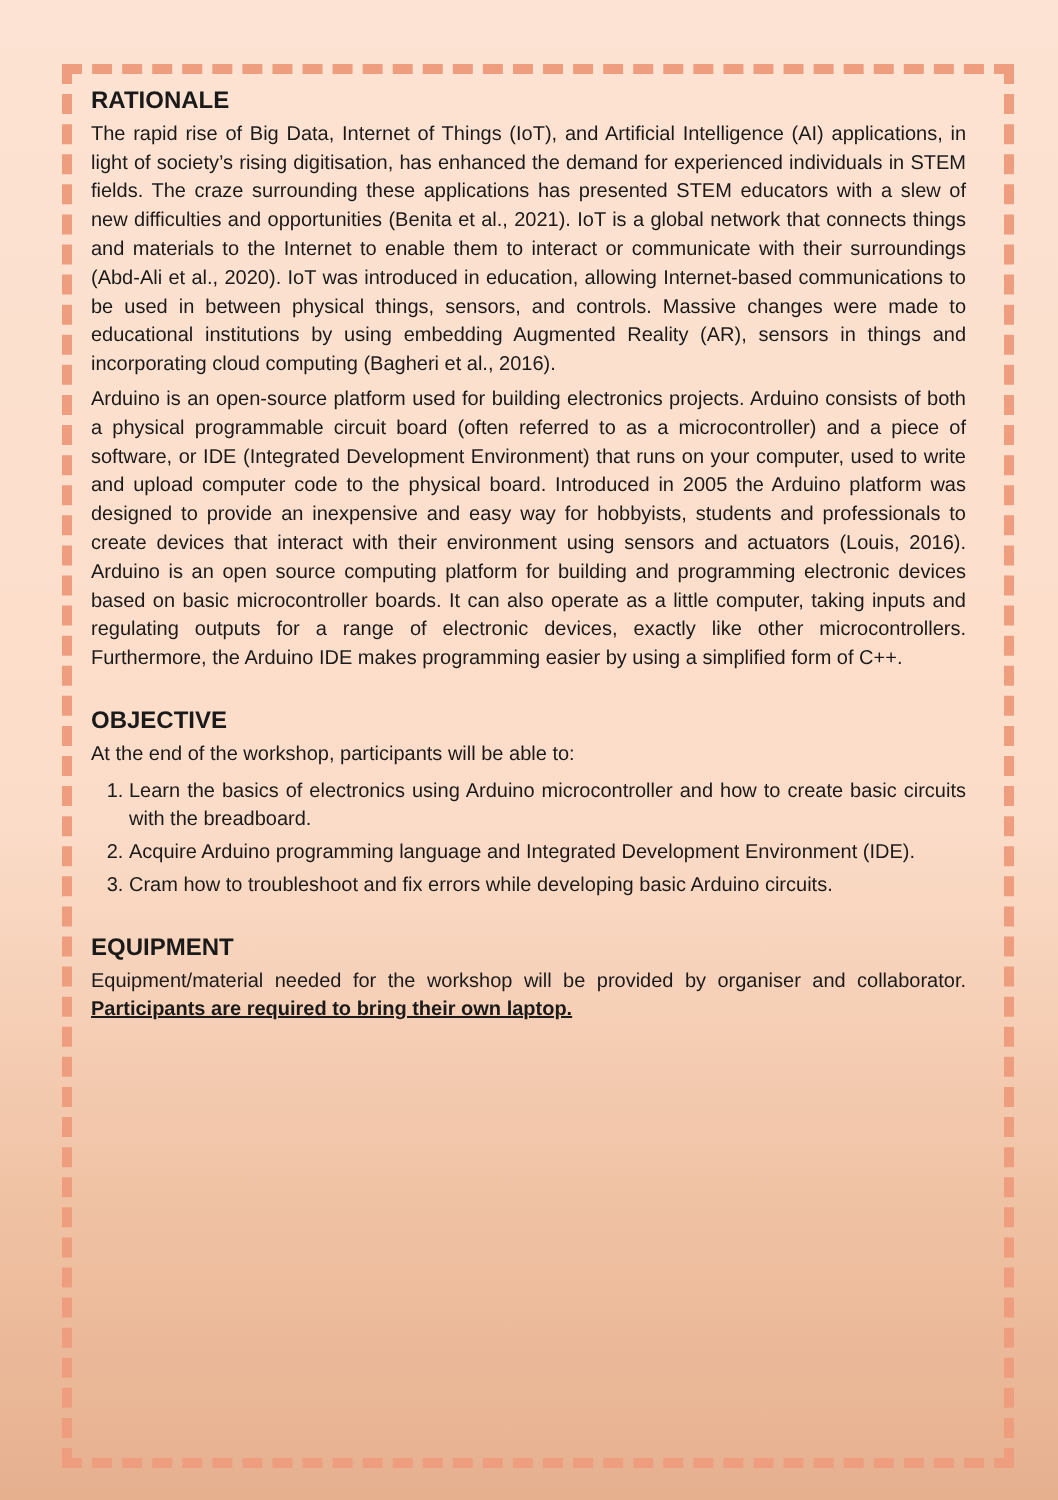RATIONALE
The rapid rise of Big Data, Internet of Things (IoT), and Artificial Intelligence (AI) applications, in light of society’s rising digitisation, has enhanced the demand for experienced individuals in STEM fields. The craze surrounding these applications has presented STEM educators with a slew of new difficulties and opportunities (Benita et al., 2021). IoT is a global network that connects things and materials to the Internet to enable them to interact or communicate with their surroundings (Abd-Ali et al., 2020). IoT was introduced in education, allowing Internet-based communications to be used in between physical things, sensors, and controls. Massive changes were made to educational institutions by using embedding Augmented Reality (AR), sensors in things and incorporating cloud computing (Bagheri et al., 2016).
Arduino is an open-source platform used for building electronics projects. Arduino consists of both a physical programmable circuit board (often referred to as a microcontroller) and a piece of software, or IDE (Integrated Development Environment) that runs on your computer, used to write and upload computer code to the physical board. Introduced in 2005 the Arduino platform was designed to provide an inexpensive and easy way for hobbyists, students and professionals to create devices that interact with their environment using sensors and actuators (Louis, 2016). Arduino is an open source computing platform for building and programming electronic devices based on basic microcontroller boards. It can also operate as a little computer, taking inputs and regulating outputs for a range of electronic devices, exactly like other microcontrollers. Furthermore, the Arduino IDE makes programming easier by using a simplified form of C++.
OBJECTIVE
At the end of the workshop, participants will be able to:
1. Learn the basics of electronics using Arduino microcontroller and how to create basic circuits with the breadboard.
2. Acquire Arduino programming language and Integrated Development Environment (IDE).
3. Cram how to troubleshoot and fix errors while developing basic Arduino circuits.
EQUIPMENT
Equipment/material needed for the workshop will be provided by organiser and collaborator. Participants are required to bring their own laptop.